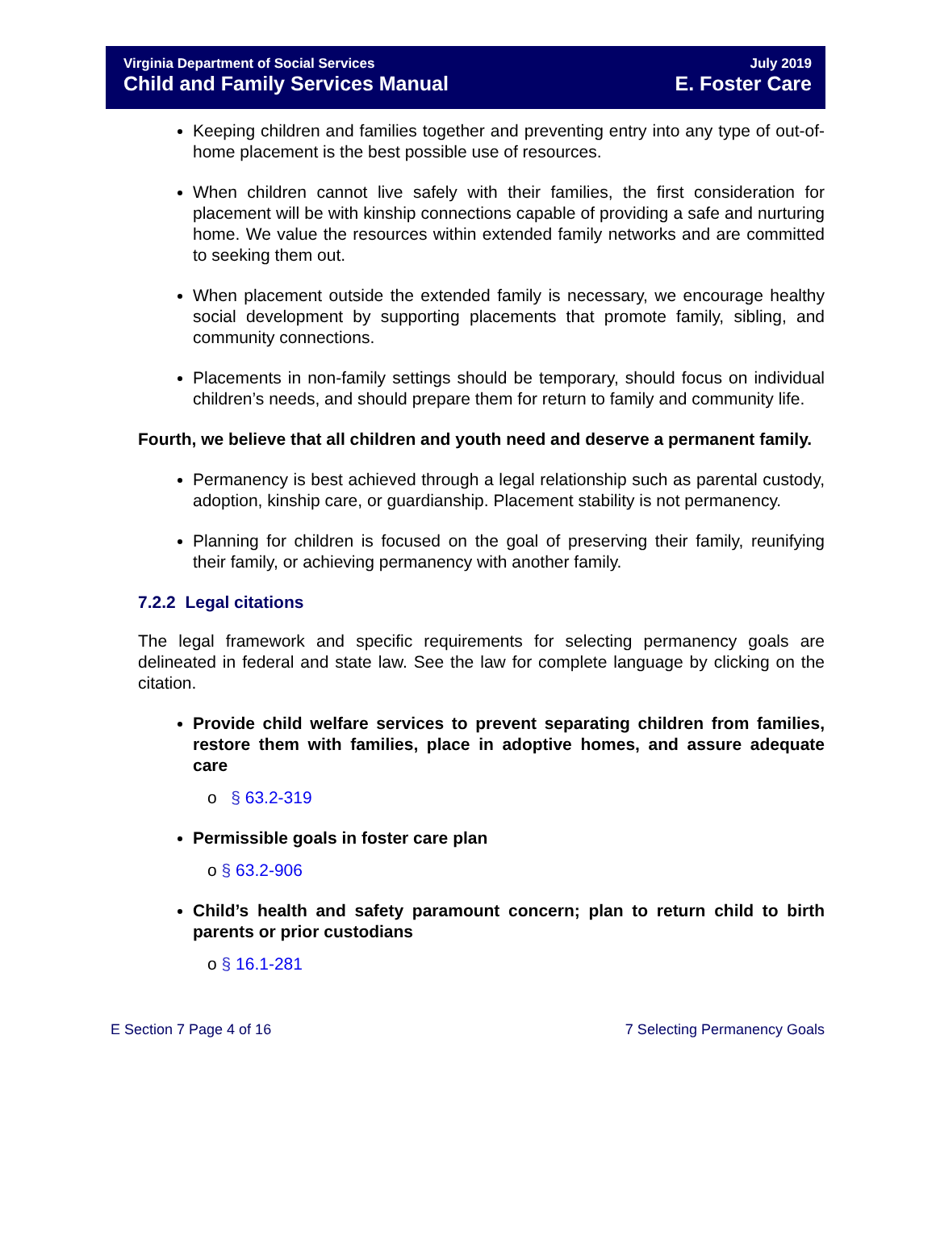Virginia Department of Social Services
Child and Family Services Manual
July 2019
E. Foster Care
Keeping children and families together and preventing entry into any type of out-of-home placement is the best possible use of resources.
When children cannot live safely with their families, the first consideration for placement will be with kinship connections capable of providing a safe and nurturing home. We value the resources within extended family networks and are committed to seeking them out.
When placement outside the extended family is necessary, we encourage healthy social development by supporting placements that promote family, sibling, and community connections.
Placements in non-family settings should be temporary, should focus on individual children’s needs, and should prepare them for return to family and community life.
Fourth, we believe that all children and youth need and deserve a permanent family.
Permanency is best achieved through a legal relationship such as parental custody, adoption, kinship care, or guardianship. Placement stability is not permanency.
Planning for children is focused on the goal of preserving their family, reunifying their family, or achieving permanency with another family.
7.2.2 Legal citations
The legal framework and specific requirements for selecting permanency goals are delineated in federal and state law. See the law for complete language by clicking on the citation.
Provide child welfare services to prevent separating children from families, restore them with families, place in adoptive homes, and assure adequate care
o § 63.2-319
Permissible goals in foster care plan
o § 63.2-906
Child’s health and safety paramount concern; plan to return child to birth parents or prior custodians
o § 16.1-281
E Section 7 Page 4 of 16 7 Selecting Permanency Goals